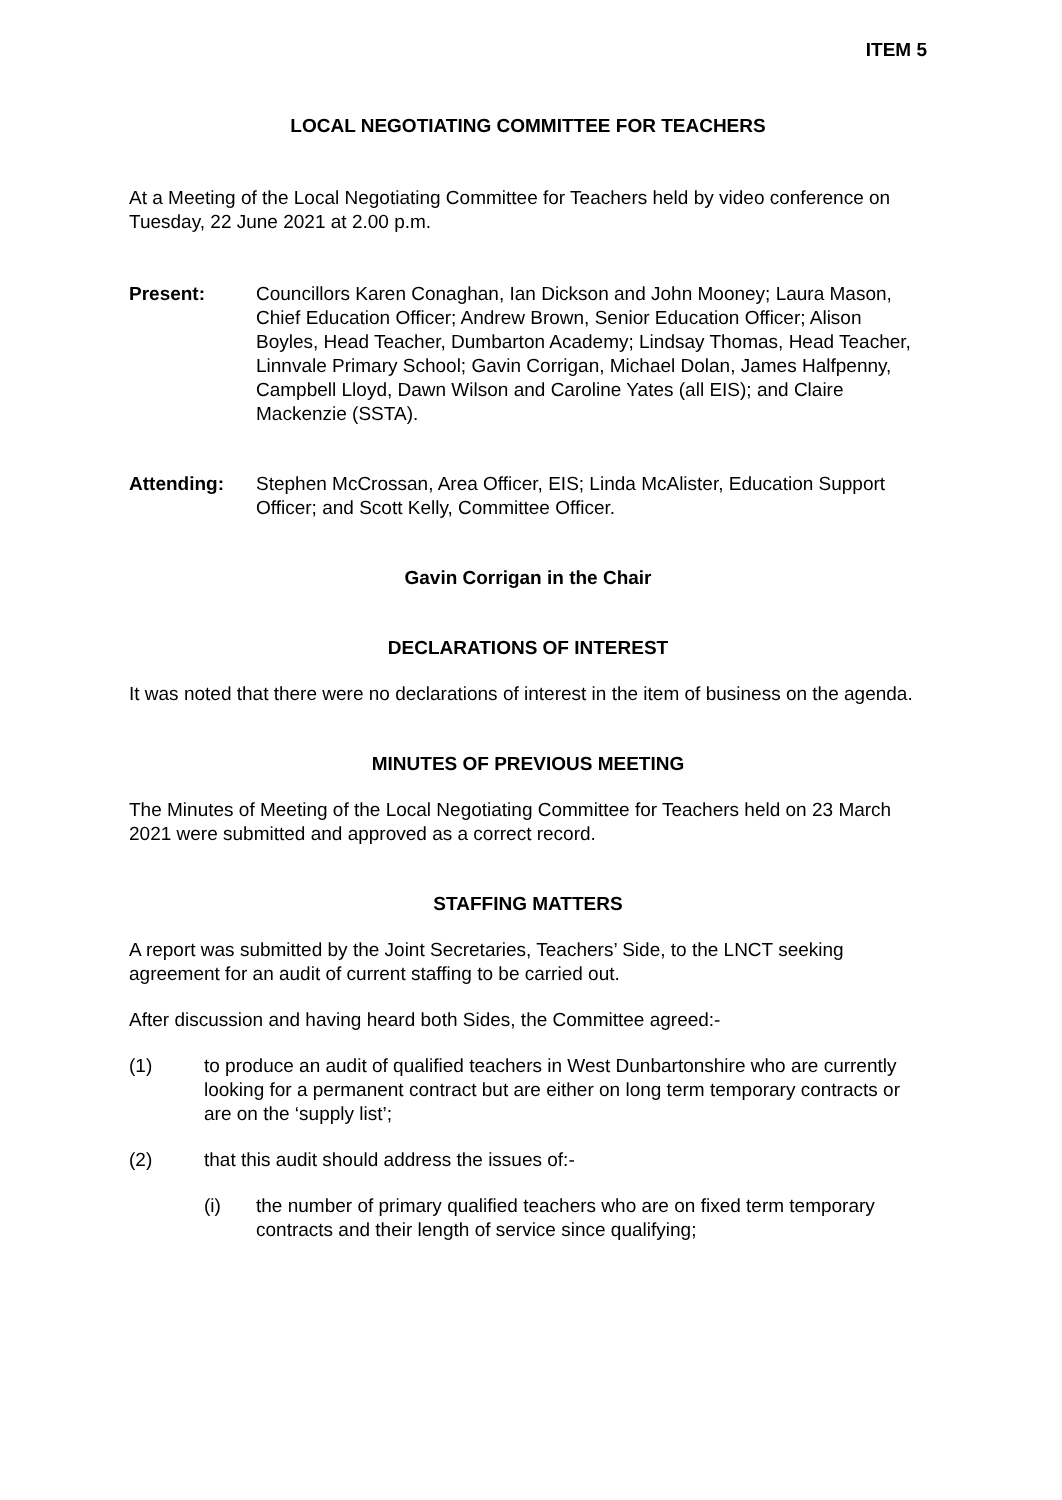ITEM 5
LOCAL NEGOTIATING COMMITTEE FOR TEACHERS
At a Meeting of the Local Negotiating Committee for Teachers held by video conference on Tuesday, 22 June 2021 at 2.00 p.m.
Present: Councillors Karen Conaghan, Ian Dickson and John Mooney; Laura Mason, Chief Education Officer; Andrew Brown, Senior Education Officer; Alison Boyles, Head Teacher, Dumbarton Academy; Lindsay Thomas, Head Teacher, Linnvale Primary School; Gavin Corrigan, Michael Dolan, James Halfpenny, Campbell Lloyd, Dawn Wilson and Caroline Yates (all EIS); and Claire Mackenzie (SSTA).
Attending: Stephen McCrossan, Area Officer, EIS; Linda McAlister, Education Support Officer; and Scott Kelly, Committee Officer.
Gavin Corrigan in the Chair
DECLARATIONS OF INTEREST
It was noted that there were no declarations of interest in the item of business on the agenda.
MINUTES OF PREVIOUS MEETING
The Minutes of Meeting of the Local Negotiating Committee for Teachers held on 23 March 2021 were submitted and approved as a correct record.
STAFFING MATTERS
A report was submitted by the Joint Secretaries, Teachers’ Side, to the LNCT seeking agreement for an audit of current staffing to be carried out.
After discussion and having heard both Sides, the Committee agreed:-
(1) to produce an audit of qualified teachers in West Dunbartonshire who are currently looking for a permanent contract but are either on long term temporary contracts or are on the ‘supply list’;
(2) that this audit should address the issues of:-
(i) the number of primary qualified teachers who are on fixed term temporary contracts and their length of service since qualifying;